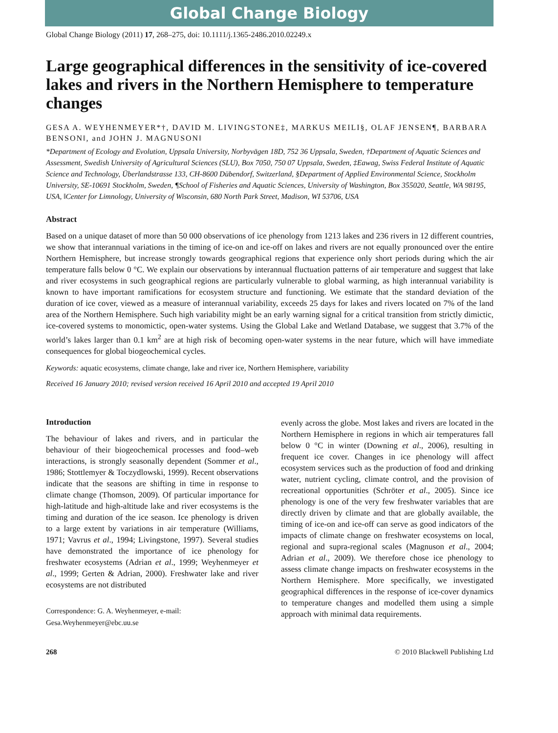Global Change Biology
Global Change Biology (2011) 17, 268–275, doi: 10.1111/j.1365-2486.2010.02249.x
Large geographical differences in the sensitivity of ice-covered lakes and rivers in the Northern Hemisphere to temperature changes
GESA A. WEYHENMEYER*†, DAVID M. LIVINGSTONE‡, MARKUS MEILI§, OLAF JENSEN¶, BARBARA BENSON‖, and JOHN J. MAGNUSON‖
*Department of Ecology and Evolution, Uppsala University, Norbyvägen 18D, 752 36 Uppsala, Sweden, †Department of Aquatic Sciences and Assessment, Swedish University of Agricultural Sciences (SLU), Box 7050, 750 07 Uppsala, Sweden, ‡Eawag, Swiss Federal Institute of Aquatic Science and Technology, Überlandstrasse 133, CH-8600 Dübendorf, Switzerland, §Department of Applied Environmental Science, Stockholm University, SE-10691 Stockholm, Sweden, ¶School of Fisheries and Aquatic Sciences, University of Washington, Box 355020, Seattle, WA 98195, USA, ‖Center for Limnology, University of Wisconsin, 680 North Park Street, Madison, WI 53706, USA
Abstract
Based on a unique dataset of more than 50 000 observations of ice phenology from 1213 lakes and 236 rivers in 12 different countries, we show that interannual variations in the timing of ice-on and ice-off on lakes and rivers are not equally pronounced over the entire Northern Hemisphere, but increase strongly towards geographical regions that experience only short periods during which the air temperature falls below 0 °C. We explain our observations by interannual fluctuation patterns of air temperature and suggest that lake and river ecosystems in such geographical regions are particularly vulnerable to global warming, as high interannual variability is known to have important ramifications for ecosystem structure and functioning. We estimate that the standard deviation of the duration of ice cover, viewed as a measure of interannual variability, exceeds 25 days for lakes and rivers located on 7% of the land area of the Northern Hemisphere. Such high variability might be an early warning signal for a critical transition from strictly dimictic, ice-covered systems to monomictic, open-water systems. Using the Global Lake and Wetland Database, we suggest that 3.7% of the world’s lakes larger than 0.1 km<sup>2</sup> are at high risk of becoming open-water systems in the near future, which will have immediate consequences for global biogeochemical cycles.
Keywords: aquatic ecosystems, climate change, lake and river ice, Northern Hemisphere, variability
Received 16 January 2010; revised version received 16 April 2010 and accepted 19 April 2010
Introduction
The behaviour of lakes and rivers, and in particular the behaviour of their biogeochemical processes and food–web interactions, is strongly seasonally dependent (Sommer et al., 1986; Stottlemyer & Toczydlowski, 1999). Recent observations indicate that the seasons are shifting in time in response to climate change (Thomson, 2009). Of particular importance for high-latitude and high-altitude lake and river ecosystems is the timing and duration of the ice season. Ice phenology is driven to a large extent by variations in air temperature (Williams, 1971; Vavrus et al., 1994; Livingstone, 1997). Several studies have demonstrated the importance of ice phenology for freshwater ecosystems (Adrian et al., 1999; Weyhenmeyer et al., 1999; Gerten & Adrian, 2000). Freshwater lake and river ecosystems are not distributed
Correspondence: G. A. Weyhenmeyer, e-mail:
Gesa.Weyhenmeyer@ebc.uu.se
evenly across the globe. Most lakes and rivers are located in the Northern Hemisphere in regions in which air temperatures fall below 0 °C in winter (Downing et al., 2006), resulting in frequent ice cover. Changes in ice phenology will affect ecosystem services such as the production of food and drinking water, nutrient cycling, climate control, and the provision of recreational opportunities (Schröter et al., 2005). Since ice phenology is one of the very few freshwater variables that are directly driven by climate and that are globally available, the timing of ice-on and ice-off can serve as good indicators of the impacts of climate change on freshwater ecosystems on local, regional and supra-regional scales (Magnuson et al., 2004; Adrian et al., 2009). We therefore chose ice phenology to assess climate change impacts on freshwater ecosystems in the Northern Hemisphere. More specifically, we investigated geographical differences in the response of ice-cover dynamics to temperature changes and modelled them using a simple approach with minimal data requirements.
268 © 2010 Blackwell Publishing Ltd